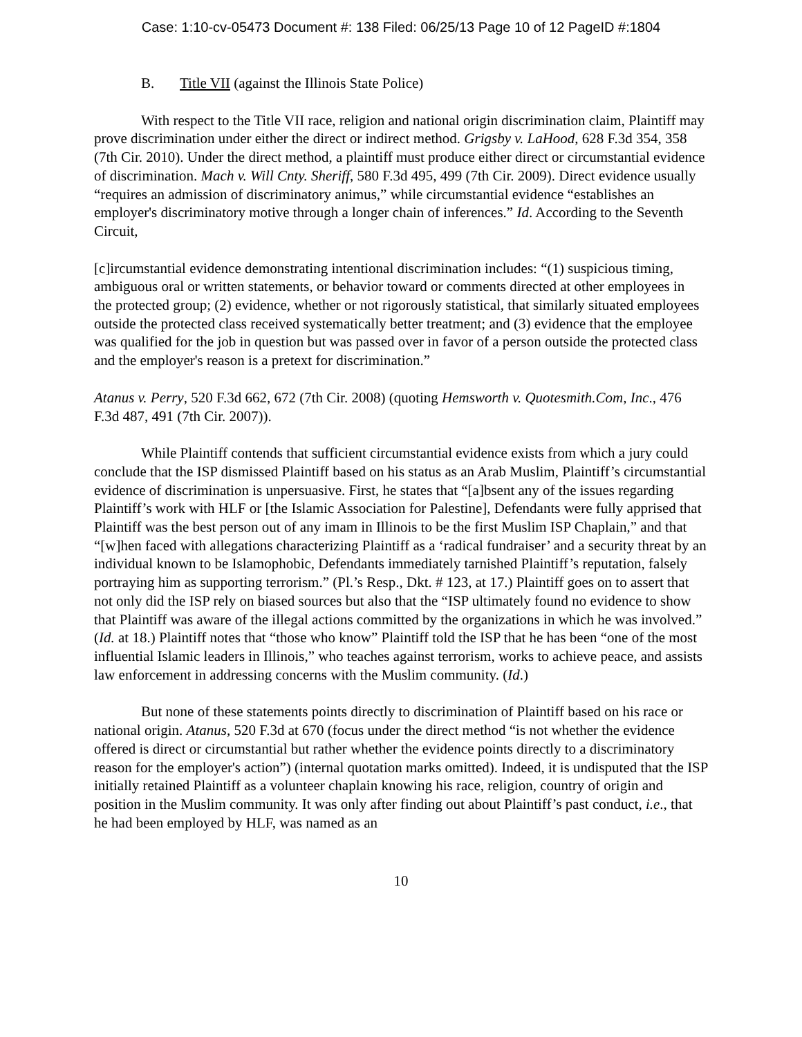Case: 1:10-cv-05473 Document #: 138 Filed: 06/25/13 Page 10 of 12 PageID #:1804
B. Title VII (against the Illinois State Police)
With respect to the Title VII race, religion and national origin discrimination claim, Plaintiff may prove discrimination under either the direct or indirect method. Grigsby v. LaHood, 628 F.3d 354, 358 (7th Cir. 2010). Under the direct method, a plaintiff must produce either direct or circumstantial evidence of discrimination. Mach v. Will Cnty. Sheriff, 580 F.3d 495, 499 (7th Cir. 2009). Direct evidence usually “requires an admission of discriminatory animus,” while circumstantial evidence “establishes an employer's discriminatory motive through a longer chain of inferences.” Id. According to the Seventh Circuit,
[c]ircumstantial evidence demonstrating intentional discrimination includes: “(1) suspicious timing, ambiguous oral or written statements, or behavior toward or comments directed at other employees in the protected group; (2) evidence, whether or not rigorously statistical, that similarly situated employees outside the protected class received systematically better treatment; and (3) evidence that the employee was qualified for the job in question but was passed over in favor of a person outside the protected class and the employer's reason is a pretext for discrimination.”
Atanus v. Perry, 520 F.3d 662, 672 (7th Cir. 2008) (quoting Hemsworth v. Quotesmith.Com, Inc., 476 F.3d 487, 491 (7th Cir. 2007)).
While Plaintiff contends that sufficient circumstantial evidence exists from which a jury could conclude that the ISP dismissed Plaintiff based on his status as an Arab Muslim, Plaintiff’s circumstantial evidence of discrimination is unpersuasive. First, he states that “[a]bsent any of the issues regarding Plaintiff’s work with HLF or [the Islamic Association for Palestine], Defendants were fully apprised that Plaintiff was the best person out of any imam in Illinois to be the first Muslim ISP Chaplain,” and that “[w]hen faced with allegations characterizing Plaintiff as a ‘radical fundraiser’ and a security threat by an individual known to be Islamophobic, Defendants immediately tarnished Plaintiff’s reputation, falsely portraying him as supporting terrorism.” (Pl.’s Resp., Dkt. # 123, at 17.) Plaintiff goes on to assert that not only did the ISP rely on biased sources but also that the “ISP ultimately found no evidence to show that Plaintiff was aware of the illegal actions committed by the organizations in which he was involved.” (Id. at 18.) Plaintiff notes that “those who know” Plaintiff told the ISP that he has been “one of the most influential Islamic leaders in Illinois,” who teaches against terrorism, works to achieve peace, and assists law enforcement in addressing concerns with the Muslim community. (Id.)
But none of these statements points directly to discrimination of Plaintiff based on his race or national origin. Atanus, 520 F.3d at 670 (focus under the direct method “is not whether the evidence offered is direct or circumstantial but rather whether the evidence points directly to a discriminatory reason for the employer's action”) (internal quotation marks omitted). Indeed, it is undisputed that the ISP initially retained Plaintiff as a volunteer chaplain knowing his race, religion, country of origin and position in the Muslim community. It was only after finding out about Plaintiff’s past conduct, i.e., that he had been employed by HLF, was named as an
10